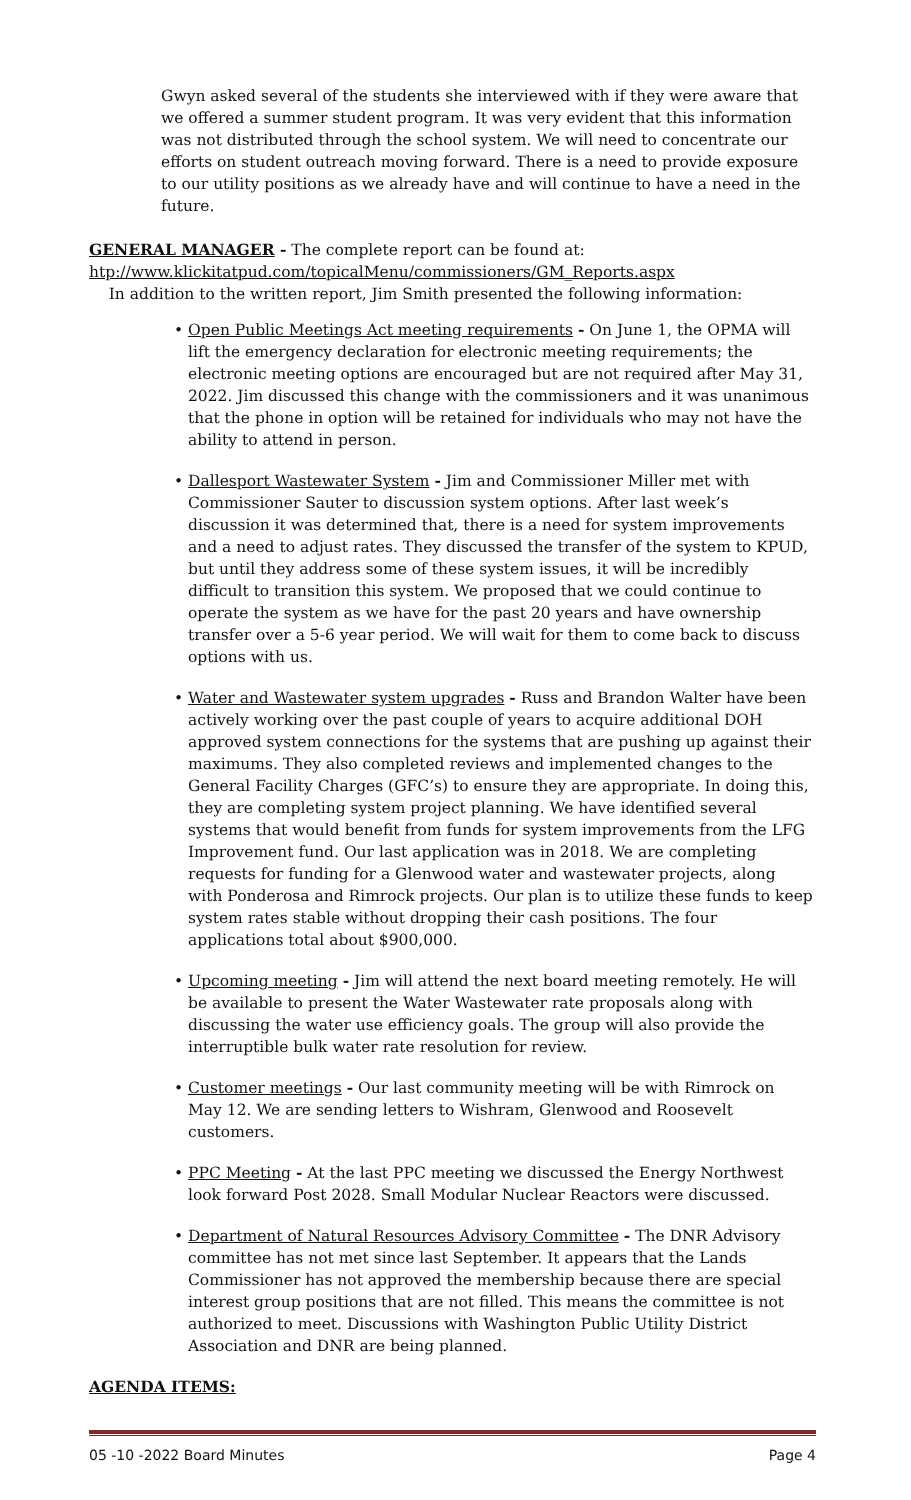Gwyn asked several of the students she interviewed with if they were aware that we offered a summer student program. It was very evident that this information was not distributed through the school system. We will need to concentrate our efforts on student outreach moving forward. There is a need to provide exposure to our utility positions as we already have and will continue to have a need in the future.
GENERAL MANAGER - The complete report can be found at:
htp://www.klickitatpud.com/topicalMenu/commissioners/GM_Reports.aspx
In addition to the written report, Jim Smith presented the following information:
• Open Public Meetings Act meeting requirements - On June 1, the OPMA will lift the emergency declaration for electronic meeting requirements; the electronic meeting options are encouraged but are not required after May 31, 2022. Jim discussed this change with the commissioners and it was unanimous that the phone in option will be retained for individuals who may not have the ability to attend in person.
• Dallesport Wastewater System - Jim and Commissioner Miller met with Commissioner Sauter to discussion system options. After last week’s discussion it was determined that, there is a need for system improvements and a need to adjust rates. They discussed the transfer of the system to KPUD, but until they address some of these system issues, it will be incredibly difficult to transition this system. We proposed that we could continue to operate the system as we have for the past 20 years and have ownership transfer over a 5-6 year period. We will wait for them to come back to discuss options with us.
• Water and Wastewater system upgrades - Russ and Brandon Walter have been actively working over the past couple of years to acquire additional DOH approved system connections for the systems that are pushing up against their maximums. They also completed reviews and implemented changes to the General Facility Charges (GFC’s) to ensure they are appropriate. In doing this, they are completing system project planning. We have identified several systems that would benefit from funds for system improvements from the LFG Improvement fund. Our last application was in 2018. We are completing requests for funding for a Glenwood water and wastewater projects, along with Ponderosa and Rimrock projects. Our plan is to utilize these funds to keep system rates stable without dropping their cash positions. The four applications total about $900,000.
• Upcoming meeting - Jim will attend the next board meeting remotely. He will be available to present the Water Wastewater rate proposals along with discussing the water use efficiency goals. The group will also provide the interruptible bulk water rate resolution for review.
• Customer meetings - Our last community meeting will be with Rimrock on May 12. We are sending letters to Wishram, Glenwood and Roosevelt customers.
• PPC Meeting - At the last PPC meeting we discussed the Energy Northwest look forward Post 2028. Small Modular Nuclear Reactors were discussed.
• Department of Natural Resources Advisory Committee - The DNR Advisory committee has not met since last September. It appears that the Lands Commissioner has not approved the membership because there are special interest group positions that are not filled. This means the committee is not authorized to meet. Discussions with Washington Public Utility District Association and DNR are being planned.
AGENDA ITEMS:
05 -10 -2022 Board Minutes Page 4